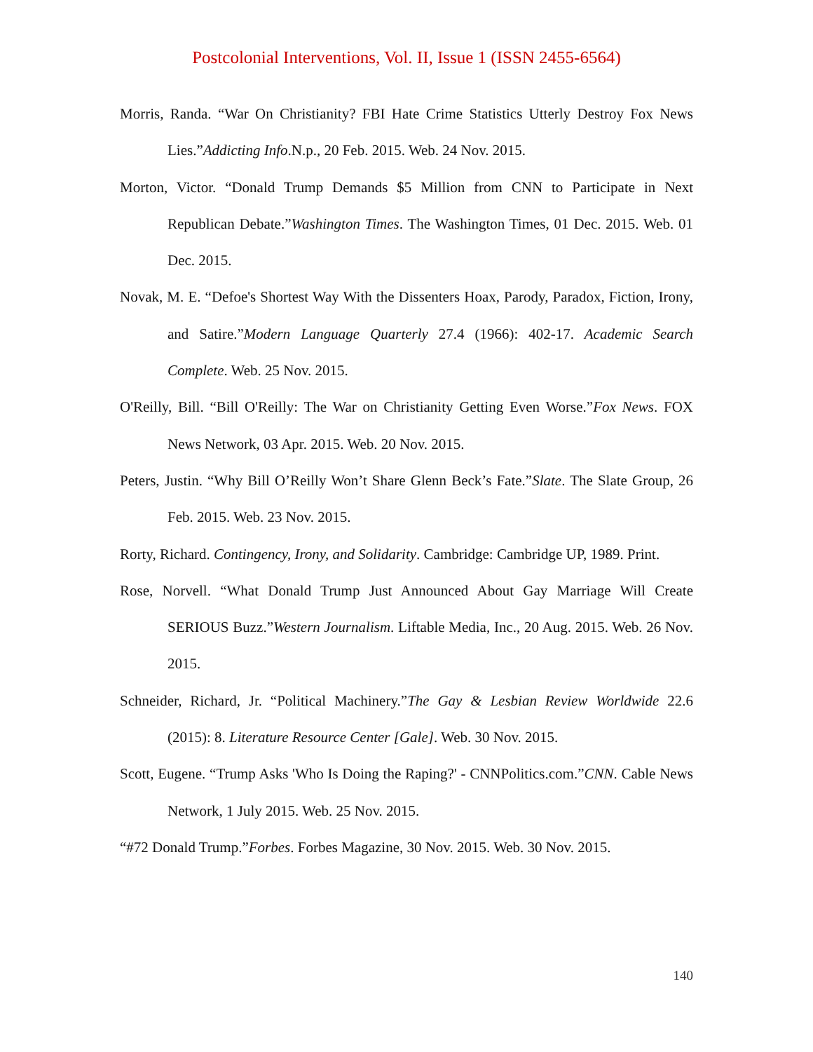Postcolonial Interventions, Vol. II, Issue 1 (ISSN 2455-6564)
Morris, Randa. “War On Christianity? FBI Hate Crime Statistics Utterly Destroy Fox News Lies.”Addicting Info.N.p., 20 Feb. 2015. Web. 24 Nov. 2015.
Morton, Victor. “Donald Trump Demands $5 Million from CNN to Participate in Next Republican Debate.”Washington Times. The Washington Times, 01 Dec. 2015. Web. 01 Dec. 2015.
Novak, M. E. “Defoe's Shortest Way With the Dissenters Hoax, Parody, Paradox, Fiction, Irony, and Satire.”Modern Language Quarterly 27.4 (1966): 402-17. Academic Search Complete. Web. 25 Nov. 2015.
O'Reilly, Bill. “Bill O'Reilly: The War on Christianity Getting Even Worse.”Fox News. FOX News Network, 03 Apr. 2015. Web. 20 Nov. 2015.
Peters, Justin. “Why Bill O’Reilly Won’t Share Glenn Beck’s Fate.”Slate. The Slate Group, 26 Feb. 2015. Web. 23 Nov. 2015.
Rorty, Richard. Contingency, Irony, and Solidarity. Cambridge: Cambridge UP, 1989. Print.
Rose, Norvell. “What Donald Trump Just Announced About Gay Marriage Will Create SERIOUS Buzz.”Western Journalism. Liftable Media, Inc., 20 Aug. 2015. Web. 26 Nov. 2015.
Schneider, Richard, Jr. “Political Machinery.”The Gay & Lesbian Review Worldwide 22.6 (2015): 8. Literature Resource Center [Gale]. Web. 30 Nov. 2015.
Scott, Eugene. “Trump Asks 'Who Is Doing the Raping?' - CNNPolitics.com.”CNN. Cable News Network, 1 July 2015. Web. 25 Nov. 2015.
“#72 Donald Trump.”Forbes. Forbes Magazine, 30 Nov. 2015. Web. 30 Nov. 2015.
140